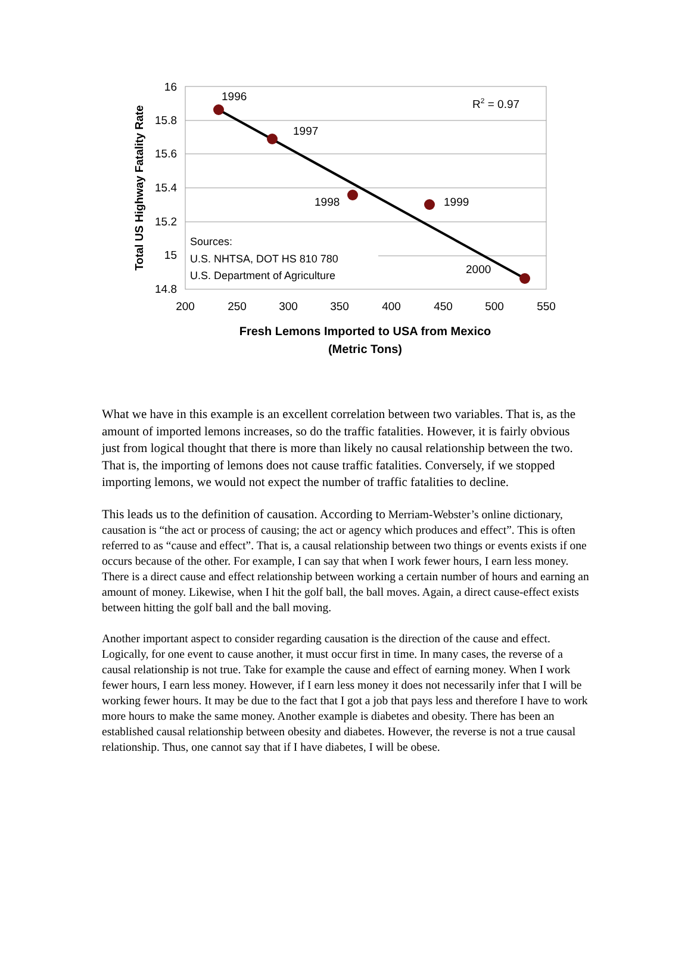16
15.8
15.6
15.4
15.2
15
14.8
200
250
300
350
400
450
500
550
1996
1997
1998
1999
2000
R2 = 0.97
Sources:
U.S. NHTSA, DOT HS 810 780
U.S. Department of Agriculture
Total US Highway Fatality Rate
Fresh Lemons Imported to USA from Mexico
(Metric Tons)
What we have in this example is an excellent correlation between two variables. That is, as the amount of imported lemons increases, so do the traffic fatalities. However, it is fairly obvious just from logical thought that there is more than likely no causal relationship between the two. That is, the importing of lemons does not cause traffic fatalities. Conversely, if we stopped importing lemons, we would not expect the number of traffic fatalities to decline.
This leads us to the definition of causation. According to Merriam-Webster’s online dictionary, causation is “the act or process of causing; the act or agency which produces and effect”. This is often referred to as “cause and effect”. That is, a causal relationship between two things or events exists if one occurs because of the other. For example, I can say that when I work fewer hours, I earn less money. There is a direct cause and effect relationship between working a certain number of hours and earning an amount of money. Likewise, when I hit the golf ball, the ball moves. Again, a direct cause-effect exists between hitting the golf ball and the ball moving.
Another important aspect to consider regarding causation is the direction of the cause and effect. Logically, for one event to cause another, it must occur first in time. In many cases, the reverse of a causal relationship is not true. Take for example the cause and effect of earning money. When I work fewer hours, I earn less money. However, if I earn less money it does not necessarily infer that I will be working fewer hours. It may be due to the fact that I got a job that pays less and therefore I have to work more hours to make the same money. Another example is diabetes and obesity. There has been an established causal relationship between obesity and diabetes. However, the reverse is not a true causal relationship. Thus, one cannot say that if I have diabetes, I will be obese.